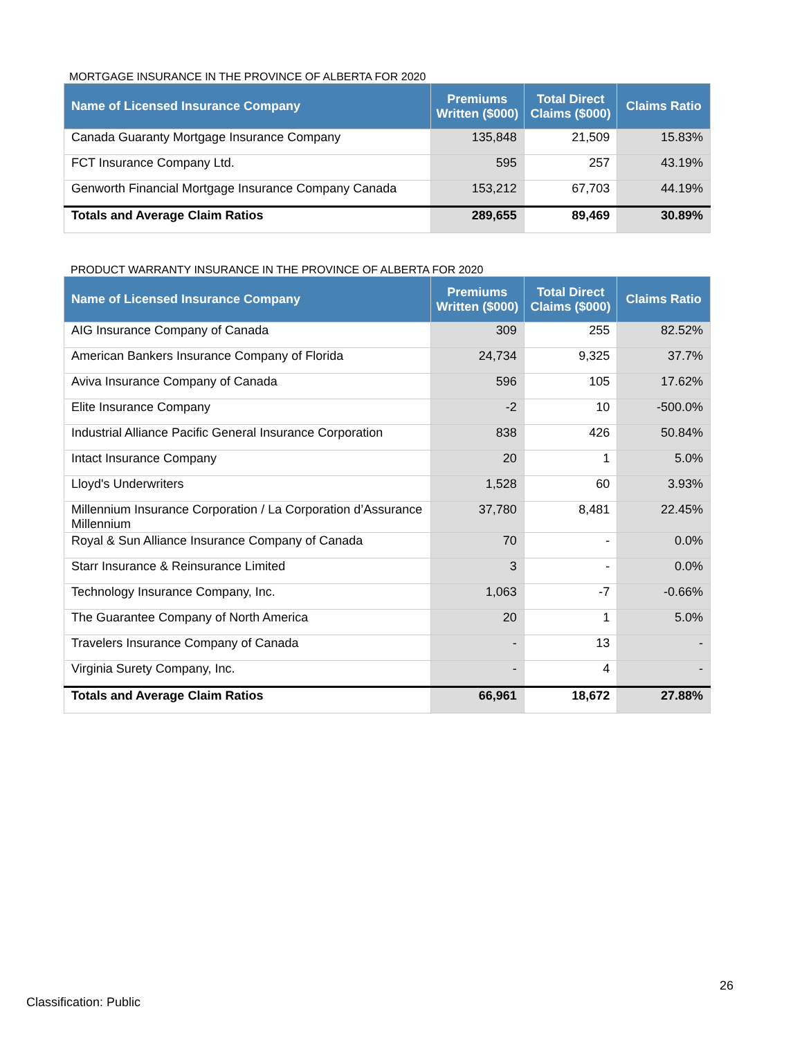MORTGAGE INSURANCE IN THE PROVINCE OF ALBERTA FOR 2020
| Name of Licensed Insurance Company | Premiums Written ($000) | Total Direct Claims ($000) | Claims Ratio |
| --- | --- | --- | --- |
| Canada Guaranty Mortgage Insurance Company | 135,848 | 21,509 | 15.83% |
| FCT Insurance Company Ltd. | 595 | 257 | 43.19% |
| Genworth Financial Mortgage Insurance Company Canada | 153,212 | 67,703 | 44.19% |
| Totals and Average Claim Ratios | 289,655 | 89,469 | 30.89% |
PRODUCT WARRANTY INSURANCE IN THE PROVINCE OF ALBERTA FOR 2020
| Name of Licensed Insurance Company | Premiums Written ($000) | Total Direct Claims ($000) | Claims Ratio |
| --- | --- | --- | --- |
| AIG Insurance Company of Canada | 309 | 255 | 82.52% |
| American Bankers Insurance Company of Florida | 24,734 | 9,325 | 37.7% |
| Aviva Insurance Company of Canada | 596 | 105 | 17.62% |
| Elite Insurance Company | -2 | 10 | -500.0% |
| Industrial Alliance Pacific General Insurance Corporation | 838 | 426 | 50.84% |
| Intact Insurance Company | 20 | 1 | 5.0% |
| Lloyd's Underwriters | 1,528 | 60 | 3.93% |
| Millennium Insurance Corporation / La Corporation d’Assurance Millennium | 37,780 | 8,481 | 22.45% |
| Royal & Sun Alliance Insurance Company of Canada | 70 | - | 0.0% |
| Starr Insurance & Reinsurance Limited | 3 | - | 0.0% |
| Technology Insurance Company, Inc. | 1,063 | -7 | -0.66% |
| The Guarantee Company of North America | 20 | 1 | 5.0% |
| Travelers Insurance Company of Canada | - | 13 | - |
| Virginia Surety Company, Inc. | - | 4 | - |
| Totals and Average Claim Ratios | 66,961 | 18,672 | 27.88% |
26
Classification: Public